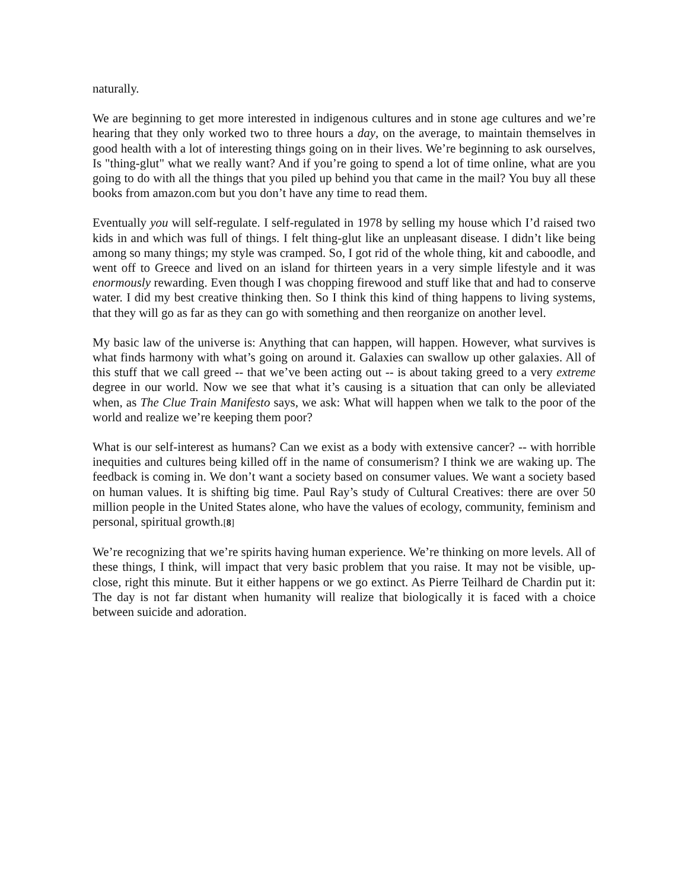naturally.
We are beginning to get more interested in indigenous cultures and in stone age cultures and we’re hearing that they only worked two to three hours a day, on the average, to maintain themselves in good health with a lot of interesting things going on in their lives. We’re beginning to ask ourselves, Is "thing-glut" what we really want? And if you’re going to spend a lot of time online, what are you going to do with all the things that you piled up behind you that came in the mail? You buy all these books from amazon.com but you don’t have any time to read them.
Eventually you will self-regulate. I self-regulated in 1978 by selling my house which I’d raised two kids in and which was full of things. I felt thing-glut like an unpleasant disease. I didn’t like being among so many things; my style was cramped. So, I got rid of the whole thing, kit and caboodle, and went off to Greece and lived on an island for thirteen years in a very simple lifestyle and it was enormously rewarding. Even though I was chopping firewood and stuff like that and had to conserve water. I did my best creative thinking then. So I think this kind of thing happens to living systems, that they will go as far as they can go with something and then reorganize on another level.
My basic law of the universe is: Anything that can happen, will happen. However, what survives is what finds harmony with what’s going on around it. Galaxies can swallow up other galaxies. All of this stuff that we call greed -- that we’ve been acting out -- is about taking greed to a very extreme degree in our world. Now we see that what it’s causing is a situation that can only be alleviated when, as The Clue Train Manifesto says, we ask: What will happen when we talk to the poor of the world and realize we’re keeping them poor?
What is our self-interest as humans? Can we exist as a body with extensive cancer? -- with horrible inequities and cultures being killed off in the name of consumerism? I think we are waking up. The feedback is coming in. We don’t want a society based on consumer values. We want a society based on human values. It is shifting big time. Paul Ray’s study of Cultural Creatives: there are over 50 million people in the United States alone, who have the values of ecology, community, feminism and personal, spiritual growth.[8]
We’re recognizing that we’re spirits having human experience. We’re thinking on more levels. All of these things, I think, will impact that very basic problem that you raise. It may not be visible, up-close, right this minute. But it either happens or we go extinct. As Pierre Teilhard de Chardin put it: The day is not far distant when humanity will realize that biologically it is faced with a choice between suicide and adoration.